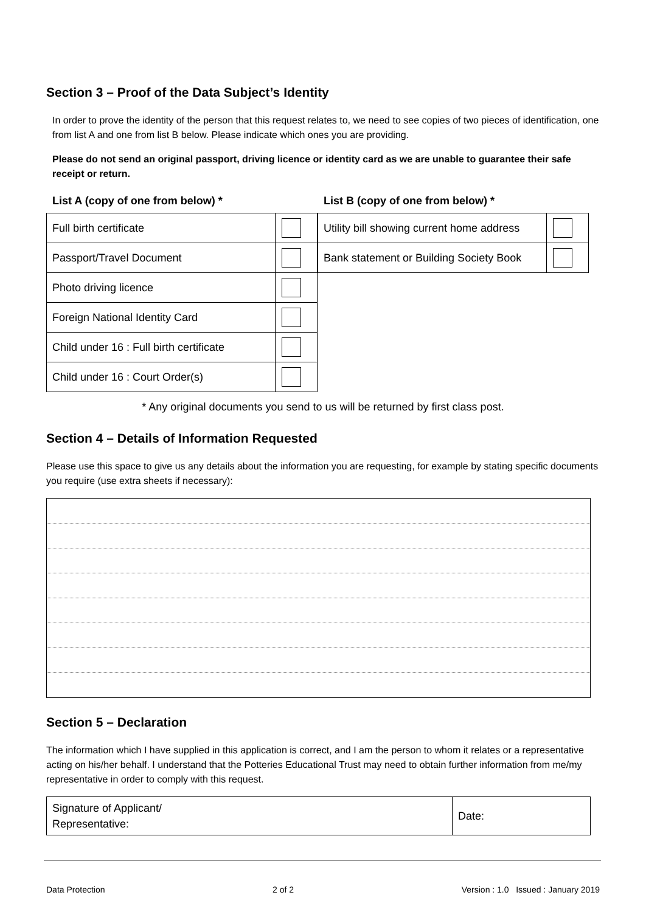Section 3 – Proof of the Data Subject’s Identity
In order to prove the identity of the person that this request relates to, we need to see copies of two pieces of identification, one from list A and one from list B below. Please indicate which ones you are providing.
Please do not send an original passport, driving licence or identity card as we are unable to guarantee their safe receipt or return.
List A (copy of one from below) *
| Full birth certificate | |
| Passport/Travel Document | |
| Photo driving licence | |
| Foreign National Identity Card | |
| Child under 16 : Full birth certificate | |
| Child under 16 : Court Order(s) | |
List B (copy of one from below) *
| Utility bill showing current home address | |
| Bank statement or Building Society Book | |
* Any original documents you send to us will be returned by first class post.
Section 4 – Details of Information Requested
Please use this space to give us any details about the information you are requesting, for example by stating specific documents you require (use extra sheets if necessary):
Section 5 – Declaration
The information which I have supplied in this application is correct, and I am the person to whom it relates or a representative acting on his/her behalf. I understand that the Potteries Educational Trust may need to obtain further information from me/my representative in order to comply with this request.
| Signature of Applicant/ Representative: | Date: |
Data Protection 2 of 2 Version : 1.0 Issued : January 2019